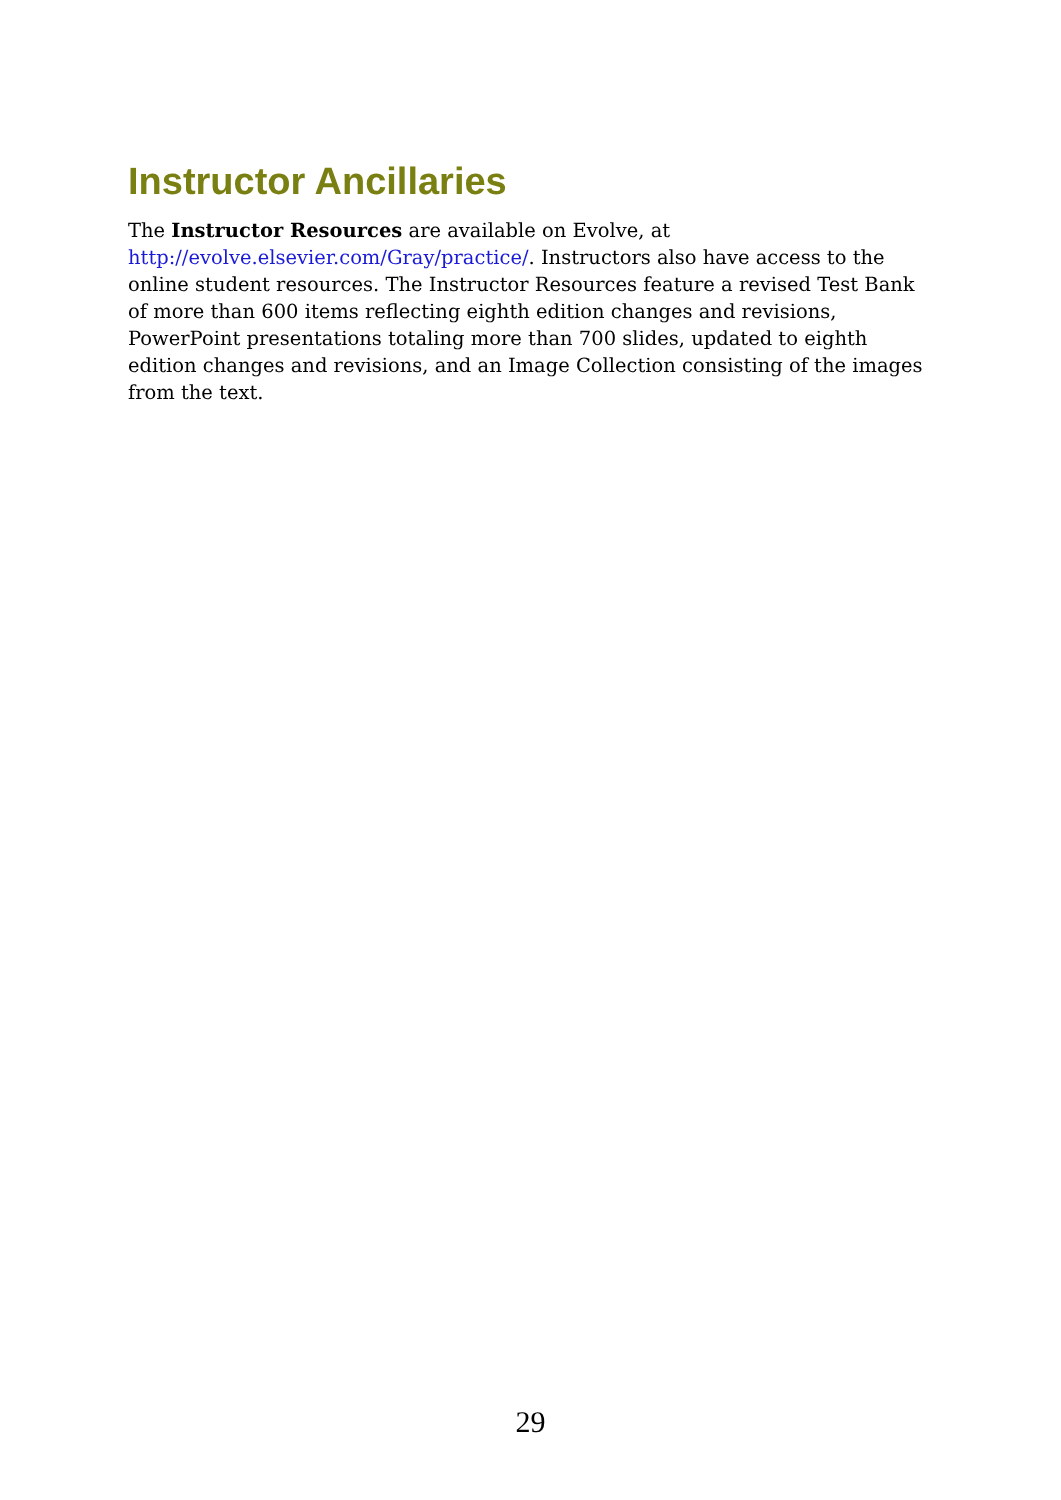Instructor Ancillaries
The Instructor Resources are available on Evolve, at http://evolve.elsevier.com/Gray/practice/. Instructors also have access to the online student resources. The Instructor Resources feature a revised Test Bank of more than 600 items reflecting eighth edition changes and revisions, PowerPoint presentations totaling more than 700 slides, updated to eighth edition changes and revisions, and an Image Collection consisting of the images from the text.
29